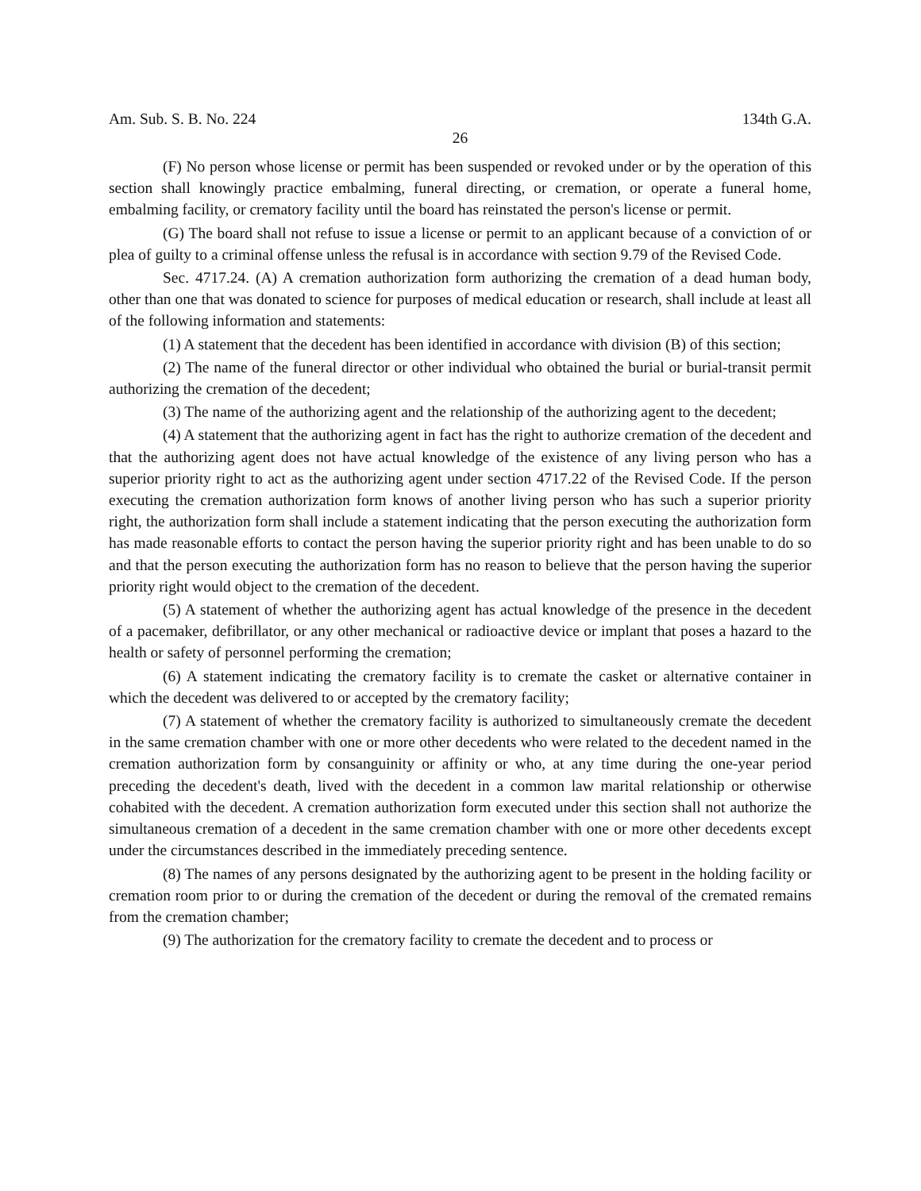Am. Sub. S. B. No. 224 134th G.A.
26
(F) No person whose license or permit has been suspended or revoked under or by the operation of this section shall knowingly practice embalming, funeral directing, or cremation, or operate a funeral home, embalming facility, or crematory facility until the board has reinstated the person's license or permit.
(G) The board shall not refuse to issue a license or permit to an applicant because of a conviction of or plea of guilty to a criminal offense unless the refusal is in accordance with section 9.79 of the Revised Code.
Sec. 4717.24. (A) A cremation authorization form authorizing the cremation of a dead human body, other than one that was donated to science for purposes of medical education or research, shall include at least all of the following information and statements:
(1) A statement that the decedent has been identified in accordance with division (B) of this section;
(2) The name of the funeral director or other individual who obtained the burial or burial-transit permit authorizing the cremation of the decedent;
(3) The name of the authorizing agent and the relationship of the authorizing agent to the decedent;
(4) A statement that the authorizing agent in fact has the right to authorize cremation of the decedent and that the authorizing agent does not have actual knowledge of the existence of any living person who has a superior priority right to act as the authorizing agent under section 4717.22 of the Revised Code. If the person executing the cremation authorization form knows of another living person who has such a superior priority right, the authorization form shall include a statement indicating that the person executing the authorization form has made reasonable efforts to contact the person having the superior priority right and has been unable to do so and that the person executing the authorization form has no reason to believe that the person having the superior priority right would object to the cremation of the decedent.
(5) A statement of whether the authorizing agent has actual knowledge of the presence in the decedent of a pacemaker, defibrillator, or any other mechanical or radioactive device or implant that poses a hazard to the health or safety of personnel performing the cremation;
(6) A statement indicating the crematory facility is to cremate the casket or alternative container in which the decedent was delivered to or accepted by the crematory facility;
(7) A statement of whether the crematory facility is authorized to simultaneously cremate the decedent in the same cremation chamber with one or more other decedents who were related to the decedent named in the cremation authorization form by consanguinity or affinity or who, at any time during the one-year period preceding the decedent's death, lived with the decedent in a common law marital relationship or otherwise cohabited with the decedent. A cremation authorization form executed under this section shall not authorize the simultaneous cremation of a decedent in the same cremation chamber with one or more other decedents except under the circumstances described in the immediately preceding sentence.
(8) The names of any persons designated by the authorizing agent to be present in the holding facility or cremation room prior to or during the cremation of the decedent or during the removal of the cremated remains from the cremation chamber;
(9) The authorization for the crematory facility to cremate the decedent and to process or